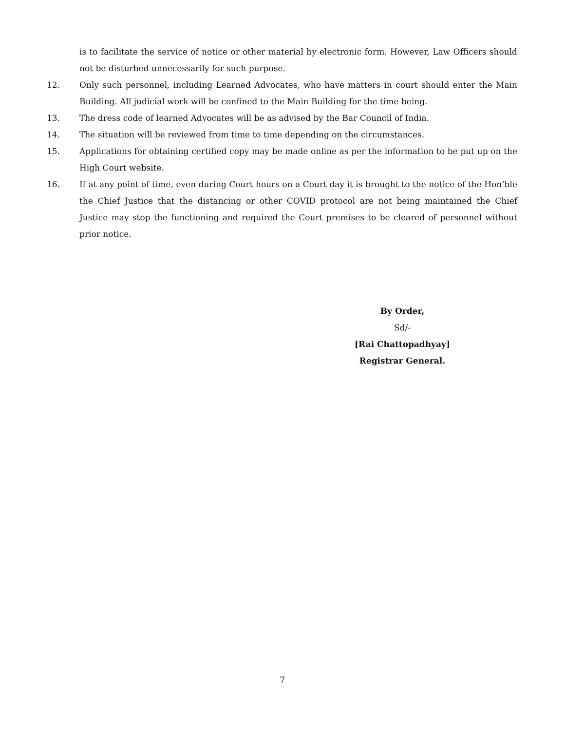is to facilitate the service of notice or other material by electronic form. However, Law Officers should not be disturbed unnecessarily for such purpose.
12. Only such personnel, including Learned Advocates, who have matters in court should enter the Main Building. All judicial work will be confined to the Main Building for the time being.
13. The dress code of learned Advocates will be as advised by the Bar Council of India.
14. The situation will be reviewed from time to time depending on the circumstances.
15. Applications for obtaining certified copy may be made online as per the information to be put up on the High Court website.
16. If at any point of time, even during Court hours on a Court day it is brought to the notice of the Hon’ble the Chief Justice that the distancing or other COVID protocol are not being maintained the Chief Justice may stop the functioning and required the Court premises to be cleared of personnel without prior notice.
By Order,
Sd/-
[Rai Chattopadhyay]
Registrar General.
7